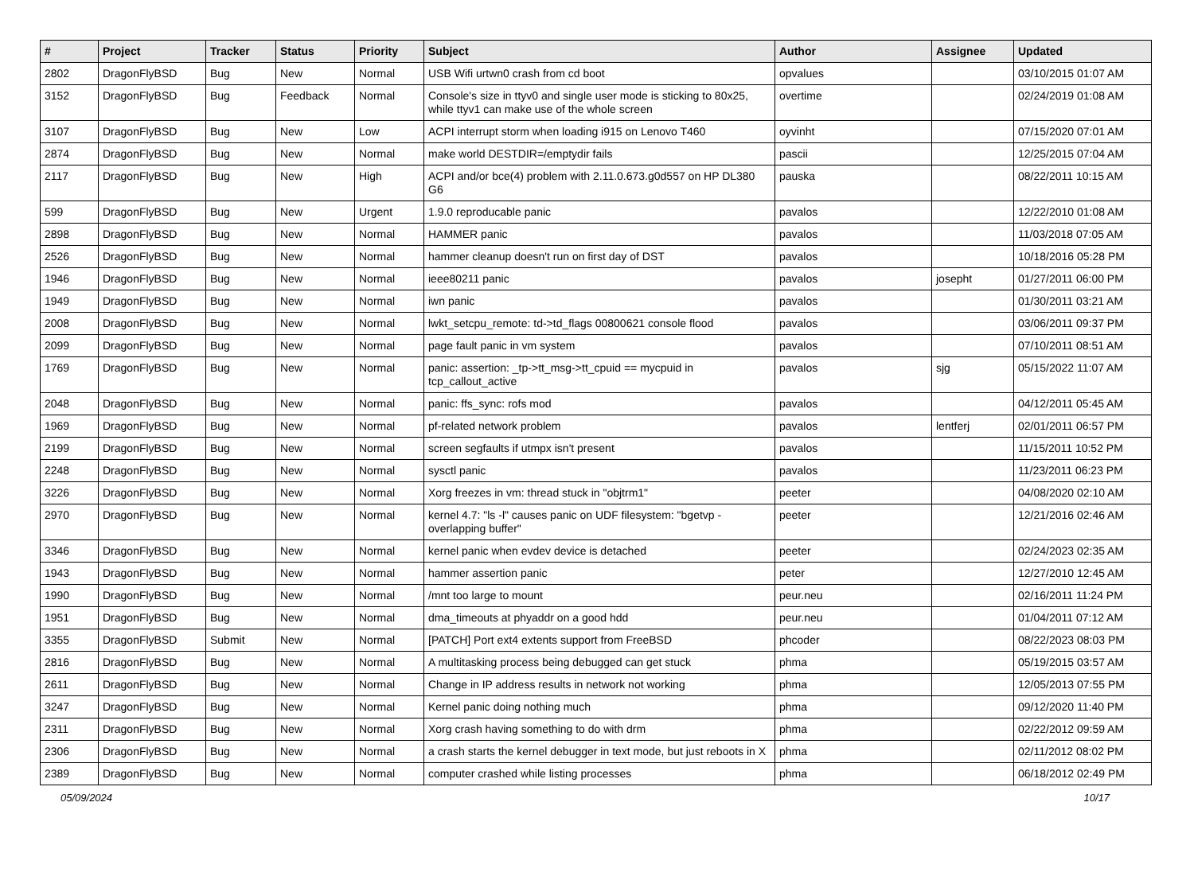| # | Project | Tracker | Status | Priority | Subject | Author | Assignee | Updated |
| --- | --- | --- | --- | --- | --- | --- | --- | --- |
| 2802 | DragonFlyBSD | Bug | New | Normal | USB Wifi urtwn0 crash from cd boot | opvalues | | 03/10/2015 01:07 AM |
| 3152 | DragonFlyBSD | Bug | Feedback | Normal | Console's size in ttyv0 and single user mode is sticking to 80x25, while ttyv1 can make use of the whole screen | overtime | | 02/24/2019 01:08 AM |
| 3107 | DragonFlyBSD | Bug | New | Low | ACPI interrupt storm when loading i915 on Lenovo T460 | oyvinht | | 07/15/2020 07:01 AM |
| 2874 | DragonFlyBSD | Bug | New | Normal | make world DESTDIR=/emptydir fails | pascii | | 12/25/2015 07:04 AM |
| 2117 | DragonFlyBSD | Bug | New | High | ACPI and/or bce(4) problem with 2.11.0.673.g0d557 on HP DL380 G6 | pauska | | 08/22/2011 10:15 AM |
| 599 | DragonFlyBSD | Bug | New | Urgent | 1.9.0 reproducable panic | pavalos | | 12/22/2010 01:08 AM |
| 2898 | DragonFlyBSD | Bug | New | Normal | HAMMER panic | pavalos | | 11/03/2018 07:05 AM |
| 2526 | DragonFlyBSD | Bug | New | Normal | hammer cleanup doesn't run on first day of DST | pavalos | | 10/18/2016 05:28 PM |
| 1946 | DragonFlyBSD | Bug | New | Normal | ieee80211 panic | pavalos | josepht | 01/27/2011 06:00 PM |
| 1949 | DragonFlyBSD | Bug | New | Normal | iwn panic | pavalos | | 01/30/2011 03:21 AM |
| 2008 | DragonFlyBSD | Bug | New | Normal | lwkt_setcpu_remote: td->td_flags 00800621 console flood | pavalos | | 03/06/2011 09:37 PM |
| 2099 | DragonFlyBSD | Bug | New | Normal | page fault panic in vm system | pavalos | | 07/10/2011 08:51 AM |
| 1769 | DragonFlyBSD | Bug | New | Normal | panic: assertion: _tp->tt_msg->tt_cpuid == mycpuid in tcp_callout_active | pavalos | sjg | 05/15/2022 11:07 AM |
| 2048 | DragonFlyBSD | Bug | New | Normal | panic: ffs_sync: rofs mod | pavalos | | 04/12/2011 05:45 AM |
| 1969 | DragonFlyBSD | Bug | New | Normal | pf-related network problem | pavalos | lentferj | 02/01/2011 06:57 PM |
| 2199 | DragonFlyBSD | Bug | New | Normal | screen segfaults if utmpx isn't present | pavalos | | 11/15/2011 10:52 PM |
| 2248 | DragonFlyBSD | Bug | New | Normal | sysctl panic | pavalos | | 11/23/2011 06:23 PM |
| 3226 | DragonFlyBSD | Bug | New | Normal | Xorg freezes in vm: thread stuck in "objtrm1" | peeter | | 04/08/2020 02:10 AM |
| 2970 | DragonFlyBSD | Bug | New | Normal | kernel 4.7: "ls -l" causes panic on UDF filesystem: "bgetvp - overlapping buffer" | peeter | | 12/21/2016 02:46 AM |
| 3346 | DragonFlyBSD | Bug | New | Normal | kernel panic when evdev device is detached | peeter | | 02/24/2023 02:35 AM |
| 1943 | DragonFlyBSD | Bug | New | Normal | hammer assertion panic | peter | | 12/27/2010 12:45 AM |
| 1990 | DragonFlyBSD | Bug | New | Normal | /mnt too large to mount | peur.neu | | 02/16/2011 11:24 PM |
| 1951 | DragonFlyBSD | Bug | New | Normal | dma_timeouts at phyaddr on a good hdd | peur.neu | | 01/04/2011 07:12 AM |
| 3355 | DragonFlyBSD | Submit | New | Normal | [PATCH] Port ext4 extents support from FreeBSD | phcoder | | 08/22/2023 08:03 PM |
| 2816 | DragonFlyBSD | Bug | New | Normal | A multitasking process being debugged can get stuck | phma | | 05/19/2015 03:57 AM |
| 2611 | DragonFlyBSD | Bug | New | Normal | Change in IP address results in network not working | phma | | 12/05/2013 07:55 PM |
| 3247 | DragonFlyBSD | Bug | New | Normal | Kernel panic doing nothing much | phma | | 09/12/2020 11:40 PM |
| 2311 | DragonFlyBSD | Bug | New | Normal | Xorg crash having something to do with drm | phma | | 02/22/2012 09:59 AM |
| 2306 | DragonFlyBSD | Bug | New | Normal | a crash starts the kernel debugger in text mode, but just reboots in X | phma | | 02/11/2012 08:02 PM |
| 2389 | DragonFlyBSD | Bug | New | Normal | computer crashed while listing processes | phma | | 06/18/2012 02:49 PM |
05/09/2024 10/17